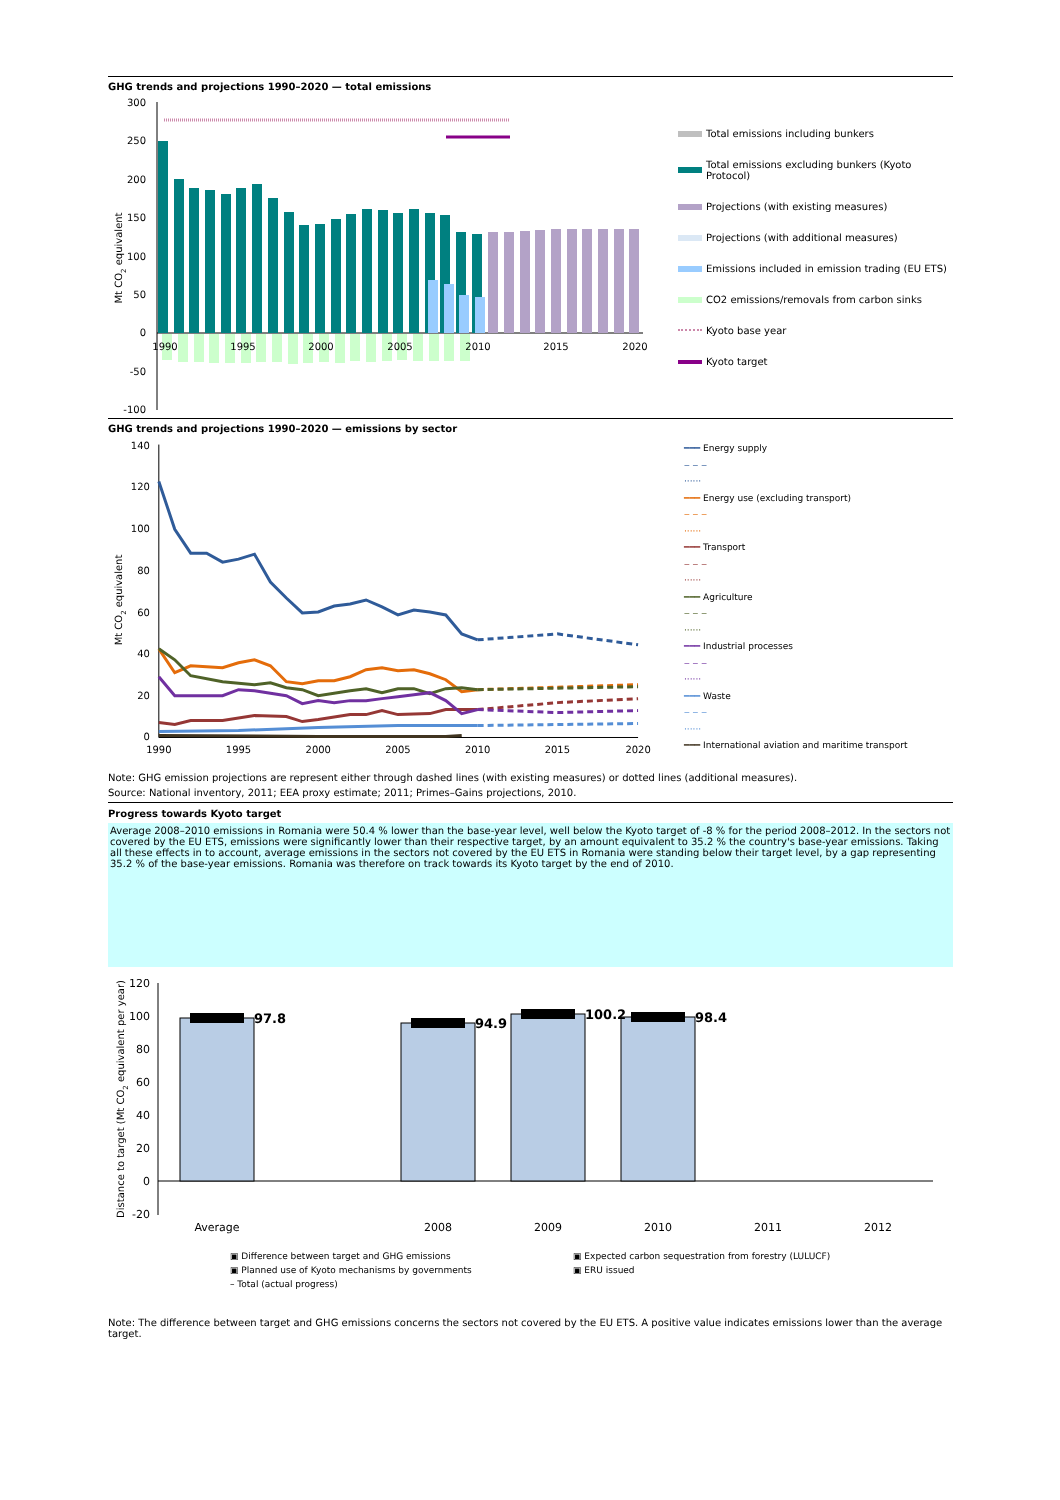GHG trends and projections 1990–2020 — total emissions
300
250
200
150
100
50
0
-50
-100
1990
1995
2000
2005
2010
2015
2020
Mt CO2 equivalent
Total emissions including bunkers
Total emissions excluding bunkers (Kyoto Protocol)
Projections (with existing measures)
Projections (with additional measures)
Emissions included in emission trading (EU ETS)
CO2 emissions/removals from carbon sinks
Kyoto base year
Kyoto target
GHG trends and projections 1990–2020 — emissions by sector
140
120
100
80
60
40
20
0
1990
1995
2000
2005
2010
2015
2020
Mt CO2 equivalent
━━━ Energy supply
‒ ‒ ‒
······
━━━ Energy use (excluding transport)
‒ ‒ ‒
······
━━━ Transport
‒ ‒ ‒
······
━━━ Agriculture
‒ ‒ ‒
······
━━━ Industrial processes
‒ ‒ ‒
······
━━━ Waste
‒ ‒ ‒
······
━━━ International aviation and maritime transport
Note: GHG emission projections are represent either through dashed lines (with existing measures) or dotted lines (additional measures).
Source: National inventory, 2011; EEA proxy estimate; 2011; Primes–Gains projections, 2010.
Progress towards Kyoto target
Average 2008–2010 emissions in Romania were 50.4 % lower than the base-year level, well below the Kyoto target of -8 % for the period 2008–2012. In the sectors not covered by the EU ETS, emissions were significantly lower than their respective target, by an amount equivalent to 35.2 % the country's base-year emissions. Taking all these effects in to account, average emissions in the sectors not covered by the EU ETS in Romania were standing below their target level, by a gap representing 35.2 % of the base-year emissions. Romania was therefore on track towards its Kyoto target by the end of 2010.
120
100
80
60
40
20
0
-20
97.8
94.9
100.2
98.4
Average
2008
2009
2010
2011
2012
Distance to target (Mt CO2 equivalent per year)
▣ Difference between target and GHG emissions
▣ Expected carbon sequestration from forestry (LULUCF)
▣ Planned use of Kyoto mechanisms by governments
▣ ERU issued
– Total (actual progress)
Note: The difference between target and GHG emissions concerns the sectors not covered by the EU ETS. A positive value indicates emissions lower than the average target.